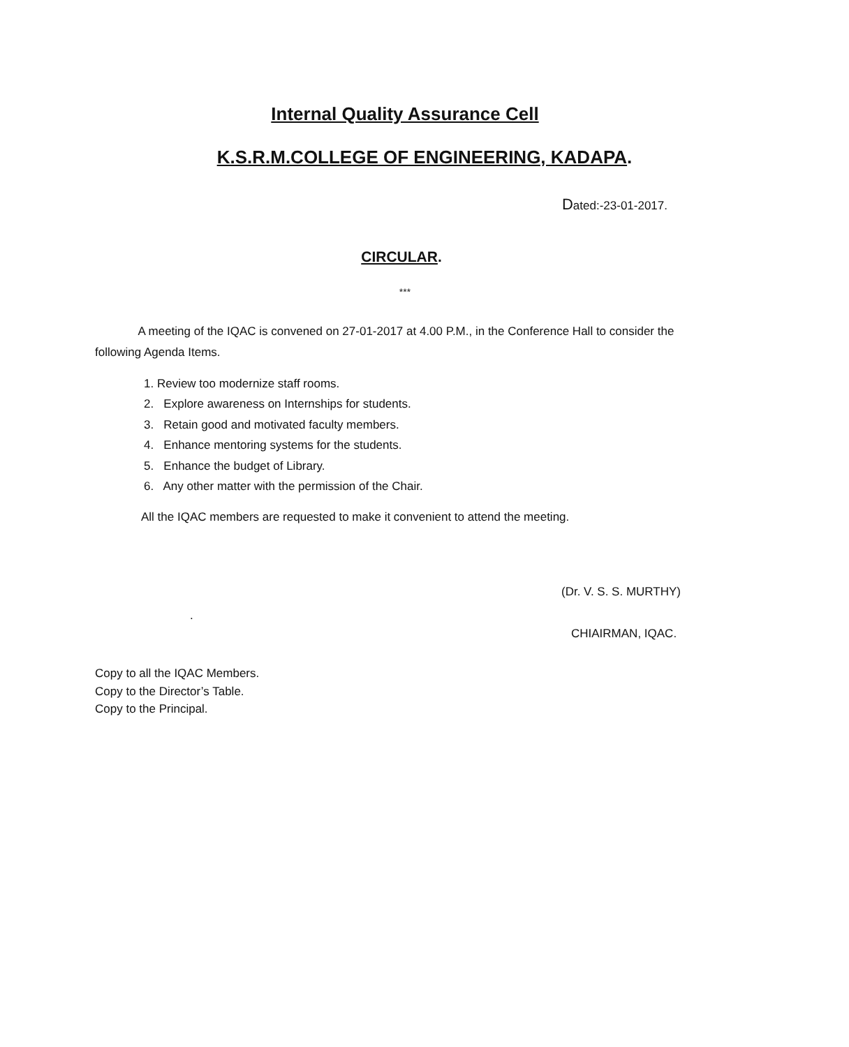Internal Quality Assurance Cell
K.S.R.M.COLLEGE OF ENGINEERING, KADAPA.
Dated:-23-01-2017.
CIRCULAR.
***
A meeting of the IQAC is convened on 27-01-2017 at 4.00 P.M., in the Conference Hall to consider the following Agenda Items.
1. Review too modernize staff rooms.
2. Explore awareness on Internships for students.
3. Retain good and motivated faculty members.
4. Enhance mentoring systems for the students.
5. Enhance the budget of Library.
6. Any other matter with the permission of the Chair.
All the IQAC members are requested to make it convenient to attend the meeting.
(Dr. V. S. S. MURTHY)
.
CHIAIRMAN, IQAC.
Copy to all the IQAC Members.
Copy to the Director’s Table.
Copy to the Principal.